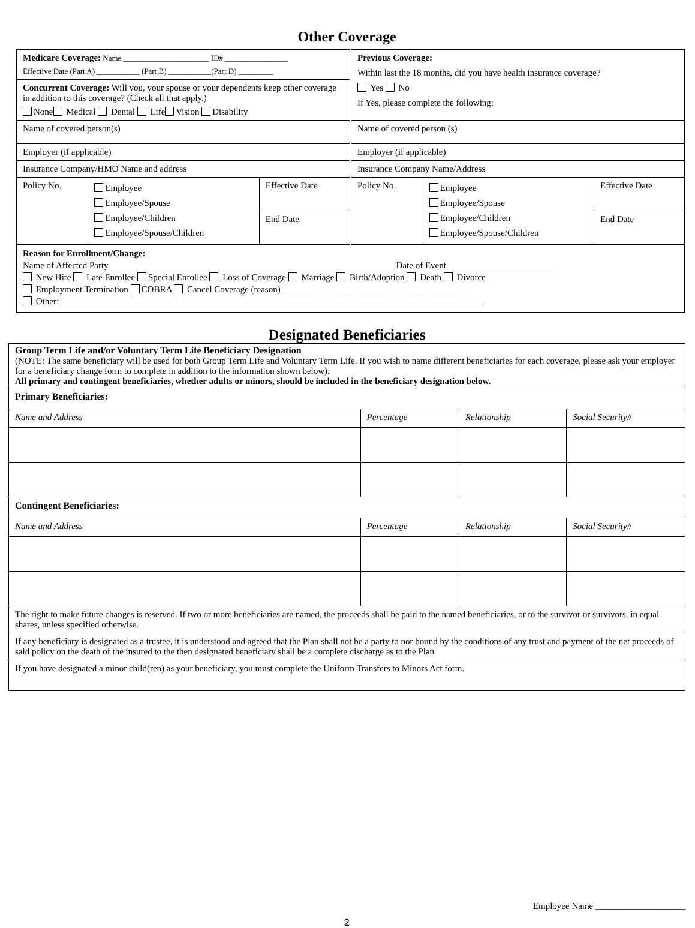Other Coverage
| Medicare Coverage: Name ______________________ ID# ________________ Effective Date (Part A) ___________ (Part B) ___________(Part D) _________ | | | Previous Coverage: Within last the 18 months, did you have health insurance coverage? Yes No If Yes, please complete the following: | | |
| Concurrent Coverage: Will you, your spouse or your dependents keep other coverage in addition to this coverage? (Check all that apply.) None Medical Dental Life Vision Disability | | | | | |
| Name of covered person(s) | | | Name of covered person (s) | | |
| Employer (if applicable) | | | Employer (if applicable) | | |
| Insurance Company/HMO Name and address | | | Insurance Company Name/Address | | |
| Policy No. | Employee Employee/Spouse Employee/Children Employee/Spouse/Children | Effective Date End Date | Policy No. | Employee Employee/Spouse Employee/Children Employee/Spouse/Children | Effective Date End Date |
Reason for Enrollment/Change:
Name of Affected Party _______________________________________________________________ Date of Event _______________________
New Hire Late Enrollee Special Enrollee Loss of Coverage Marriage Birth/Adoption Death Divorce
Employment Termination COBRA Cancel Coverage (reason) ________________________________________
Other: ______________________________________________________________________________________________
Designated Beneficiaries
| Group Term Life and/or Voluntary Term Life Beneficiary Designation (NOTE: The same beneficiary will be used for both Group Term Life and Voluntary Term Life. If you wish to name different beneficiaries for each coverage, please ask your employer for a beneficiary change form to complete in addition to the information shown below). All primary and contingent beneficiaries, whether adults or minors, should be included in the beneficiary designation below. | | | |
| Primary Beneficiaries: | | | |
| Name and Address | Percentage | Relationship | Social Security# |
| Contingent Beneficiaries: | | | |
| Name and Address | Percentage | Relationship | Social Security# |
| The right to make future changes is reserved. If two or more beneficiaries are named, the proceeds shall be paid to the named beneficiaries, or to the survivor or survivors, in equal shares, unless specified otherwise. | | | |
| If any beneficiary is designated as a trustee, it is understood and agreed that the Plan shall not be a party to nor bound by the conditions of any trust and payment of the net proceeds of said policy on the death of the insured to the then designated beneficiary shall be a complete discharge as to the Plan. | | | |
| If you have designated a minor child(ren) as your beneficiary, you must complete the Uniform Transfers to Minors Act form. | | | |
Employee Name ____________________
2